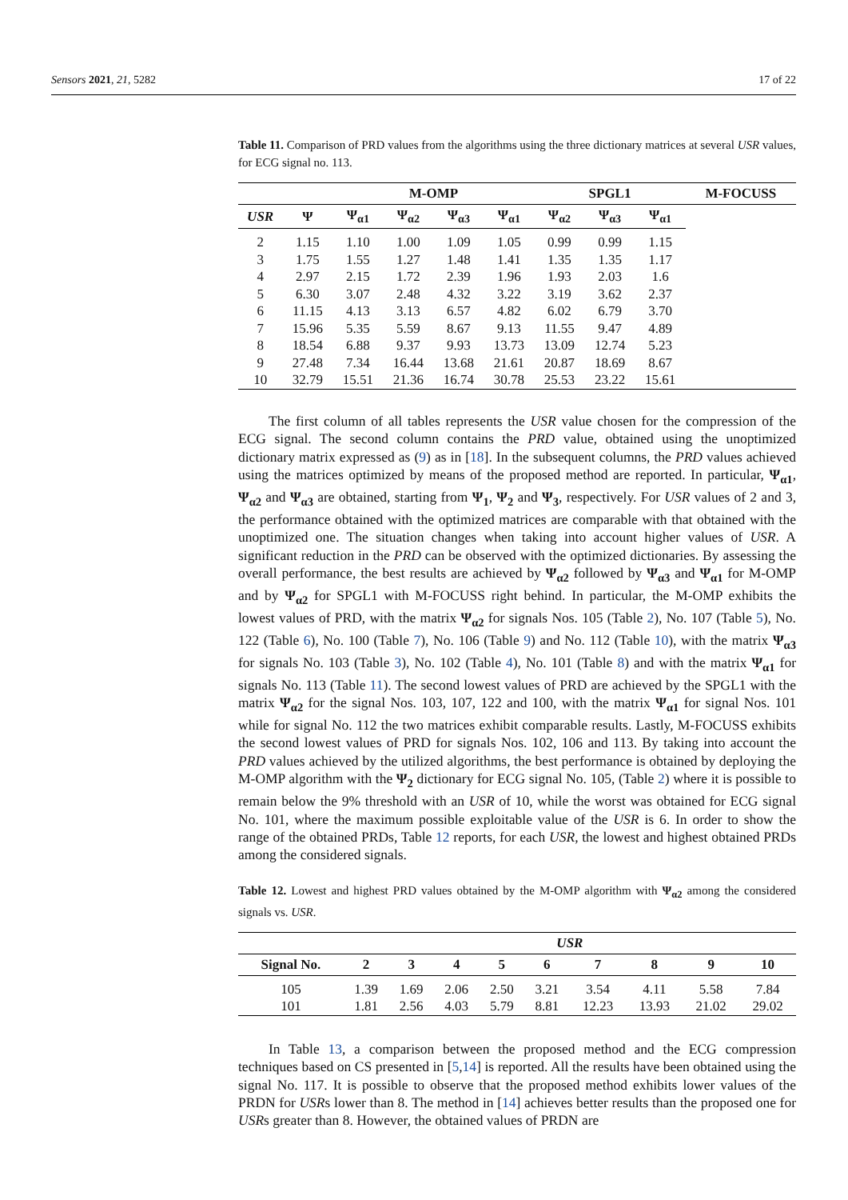Sensors 2021, 21, 5282 17 of 22
Table 11. Comparison of PRD values from the algorithms using the three dictionary matrices at several USR values, for ECG signal no. 113.
| | | M-OMP | | | | SPGL1 | | | M-FOCUSS |
| --- | --- | --- | --- | --- | --- | --- | --- | --- | --- |
| USR | Ψ | Ψ<sub>α1</sub> | Ψ<sub>α2</sub> | Ψ<sub>α3</sub> | Ψ<sub>α1</sub> | Ψ<sub>α2</sub> | Ψ<sub>α3</sub> | Ψ<sub>α1</sub> | |
| 2 | 1.15 | 1.10 | 1.00 | 1.09 | 1.05 | 0.99 | 0.99 | 1.15 | |
| 3 | 1.75 | 1.55 | 1.27 | 1.48 | 1.41 | 1.35 | 1.35 | 1.17 | |
| 4 | 2.97 | 2.15 | 1.72 | 2.39 | 1.96 | 1.93 | 2.03 | 1.6 | |
| 5 | 6.30 | 3.07 | 2.48 | 4.32 | 3.22 | 3.19 | 3.62 | 2.37 | |
| 6 | 11.15 | 4.13 | 3.13 | 6.57 | 4.82 | 6.02 | 6.79 | 3.70 | |
| 7 | 15.96 | 5.35 | 5.59 | 8.67 | 9.13 | 11.55 | 9.47 | 4.89 | |
| 8 | 18.54 | 6.88 | 9.37 | 9.93 | 13.73 | 13.09 | 12.74 | 5.23 | |
| 9 | 27.48 | 7.34 | 16.44 | 13.68 | 21.61 | 20.87 | 18.69 | 8.67 | |
| 10 | 32.79 | 15.51 | 21.36 | 16.74 | 30.78 | 25.53 | 23.22 | 15.61 | |
The first column of all tables represents the USR value chosen for the compression of the ECG signal. The second column contains the PRD value, obtained using the unoptimized dictionary matrix expressed as (9) as in [18]. In the subsequent columns, the PRD values achieved using the matrices optimized by means of the proposed method are reported. In particular, Ψ<sub>α1</sub>, Ψ<sub>α2</sub> and Ψ<sub>α3</sub> are obtained, starting from Ψ<sub>1</sub>, Ψ<sub>2</sub> and Ψ<sub>3</sub>, respectively. For USR values of 2 and 3, the performance obtained with the optimized matrices are comparable with that obtained with the unoptimized one. The situation changes when taking into account higher values of USR. A significant reduction in the PRD can be observed with the optimized dictionaries. By assessing the overall performance, the best results are achieved by Ψ<sub>α2</sub> followed by Ψ<sub>α3</sub> and Ψ<sub>α1</sub> for M-OMP and by Ψ<sub>α2</sub> for SPGL1 with M-FOCUSS right behind. In particular, the M-OMP exhibits the lowest values of PRD, with the matrix Ψ<sub>α2</sub> for signals Nos. 105 (Table 2), No. 107 (Table 5), No. 122 (Table 6), No. 100 (Table 7), No. 106 (Table 9) and No. 112 (Table 10), with the matrix Ψ<sub>α3</sub> for signals No. 103 (Table 3), No. 102 (Table 4), No. 101 (Table 8) and with the matrix Ψ<sub>α1</sub> for signals No. 113 (Table 11). The second lowest values of PRD are achieved by the SPGL1 with the matrix Ψ<sub>α2</sub> for the signal Nos. 103, 107, 122 and 100, with the matrix Ψ<sub>α1</sub> for signal Nos. 101 while for signal No. 112 the two matrices exhibit comparable results. Lastly, M-FOCUSS exhibits the second lowest values of PRD for signals Nos. 102, 106 and 113. By taking into account the PRD values achieved by the utilized algorithms, the best performance is obtained by deploying the M-OMP algorithm with the Ψ<sub>2</sub> dictionary for ECG signal No. 105, (Table 2) where it is possible to remain below the 9% threshold with an USR of 10, while the worst was obtained for ECG signal No. 101, where the maximum possible exploitable value of the USR is 6. In order to show the range of the obtained PRDs, Table 12 reports, for each USR, the lowest and highest obtained PRDs among the considered signals.
Table 12. Lowest and highest PRD values obtained by the M-OMP algorithm with Ψ<sub>α2</sub> among the considered signals vs. USR.
| | USR | | | | | | | | |
| --- | --- | --- | --- | --- | --- | --- | --- | --- | --- |
| Signal No. | 2 | 3 | 4 | 5 | 6 | 7 | 8 | 9 | 10 |
| 105 | 1.39 | 1.69 | 2.06 | 2.50 | 3.21 | 3.54 | 4.11 | 5.58 | 7.84 |
| 101 | 1.81 | 2.56 | 4.03 | 5.79 | 8.81 | 12.23 | 13.93 | 21.02 | 29.02 |
In Table 13, a comparison between the proposed method and the ECG compression techniques based on CS presented in [5,14] is reported. All the results have been obtained using the signal No. 117. It is possible to observe that the proposed method exhibits lower values of the PRDN for USRs lower than 8. The method in [14] achieves better results than the proposed one for USRs greater than 8. However, the obtained values of PRDN are